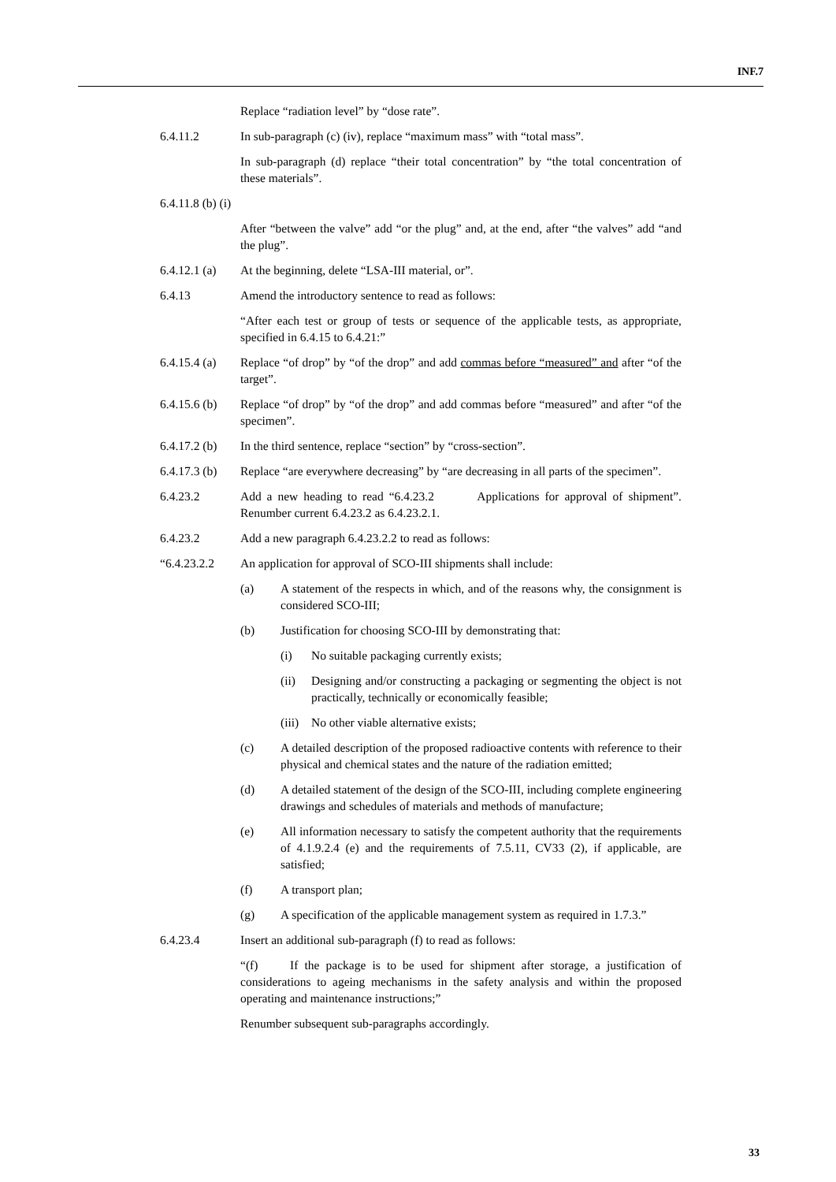INF.7
Replace “radiation level” by “dose rate”.
6.4.11.2 In sub-paragraph (c) (iv), replace “maximum mass” with “total mass”.
In sub-paragraph (d) replace “their total concentration” by “the total concentration of these materials”.
6.4.11.8 (b) (i)
After “between the valve” add “or the plug” and, at the end, after “the valves” add “and the plug”.
6.4.12.1 (a)
At the beginning, delete “LSA-III material, or”.
6.4.13 Amend the introductory sentence to read as follows:
“After each test or group of tests or sequence of the applicable tests, as appropriate, specified in 6.4.15 to 6.4.21:”
6.4.15.4 (a)
Replace “of drop” by “of the drop” and add commas before “measured” and after “of the target”.
6.4.15.6 (b)
Replace “of drop” by “of the drop” and add commas before “measured” and after “of the specimen”.
6.4.17.2 (b)
In the third sentence, replace “section” by “cross-section”.
6.4.17.3 (b)
Replace “are everywhere decreasing” by “are decreasing in all parts of the specimen”.
6.4.23.2 Add a new heading to read “6.4.23.2 Applications for approval of shipment”. Renumber current 6.4.23.2 as 6.4.23.2.1.
6.4.23.2 Add a new paragraph 6.4.23.2.2 to read as follows:
“6.4.23.2.2
An application for approval of SCO-III shipments shall include:
(a) A statement of the respects in which, and of the reasons why, the consignment is considered SCO-III;
(b) Justification for choosing SCO-III by demonstrating that:
(i) No suitable packaging currently exists;
(ii) Designing and/or constructing a packaging or segmenting the object is not practically, technically or economically feasible;
(iii)
No other viable alternative exists;
(c) A detailed description of the proposed radioactive contents with reference to their physical and chemical states and the nature of the radiation emitted;
(d) A detailed statement of the design of the SCO-III, including complete engineering drawings and schedules of materials and methods of manufacture;
(e) All information necessary to satisfy the competent authority that the requirements of 4.1.9.2.4 (e) and the requirements of 7.5.11, CV33 (2), if applicable, are satisfied;
(f) A transport plan;
(g) A specification of the applicable management system as required in 1.7.3.”
6.4.23.4 Insert an additional sub-paragraph (f) to read as follows:
“(f) If the package is to be used for shipment after storage, a justification of considerations to ageing mechanisms in the safety analysis and within the proposed operating and maintenance instructions;”
Renumber subsequent sub-paragraphs accordingly.
33